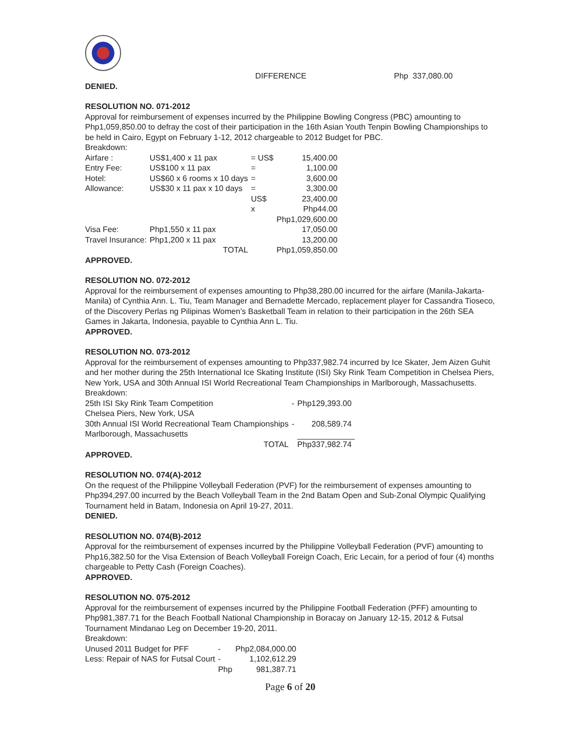DIFFERENCE Php 337,080.00
DENIED.
RESOLUTION NO. 071-2012
Approval for reimbursement of expenses incurred by the Philippine Bowling Congress (PBC) amounting to Php1,059,850.00 to defray the cost of their participation in the 16th Asian Youth Tenpin Bowling Championships to be held in Cairo, Egypt on February 1-12, 2012 chargeable to 2012 Budget for PBC.
Breakdown:
| Airfare : | US$1,400 x 11 pax | = US$ | 15,400.00 |
| Entry Fee: | US$100 x 11 pax | = | 1,100.00 |
| Hotel: | US$60 x 6 rooms x 10 days | = | 3,600.00 |
| Allowance: | US$30 x 11 pax x 10 days | = | 3,300.00 |
| | | US$ | 23,400.00 |
| | | x | Php44.00 |
| | | | Php1,029,600.00 |
| Visa Fee: | Php1,550 x 11 pax | | 17,050.00 |
| Travel Insurance: | Php1,200 x 11 pax | | 13,200.00 |
| | TOTAL | | Php1,059,850.00 |
APPROVED.
RESOLUTION NO. 072-2012
Approval for the reimbursement of expenses amounting to Php38,280.00 incurred for the airfare (Manila-Jakarta-Manila) of Cynthia Ann. L. Tiu, Team Manager and Bernadette Mercado, replacement player for Cassandra Tioseco, of the Discovery Perlas ng Pilipinas Women’s Basketball Team in relation to their participation in the 26th SEA Games in Jakarta, Indonesia, payable to Cynthia Ann L. Tiu.
APPROVED.
RESOLUTION NO. 073-2012
Approval for the reimbursement of expenses amounting to Php337,982.74 incurred by Ice Skater, Jem Aizen Guhit and her mother during the 25th International Ice Skating Institute (ISI) Sky Rink Team Competition in Chelsea Piers, New York, USA and 30th Annual ISI World Recreational Team Championships in Marlborough, Massachusetts.
Breakdown:
| 25th ISI Sky Rink Team Competition | - | Php129,393.00 |
| Chelsea Piers, New York, USA | | |
| 30th Annual ISI World Recreational Team Championships | - | 208,589.74 |
| Marlborough, Massachusetts | | |
| TOTAL | | Php337,982.74 |
APPROVED.
RESOLUTION NO. 074(A)-2012
On the request of the Philippine Volleyball Federation (PVF) for the reimbursement of expenses amounting to Php394,297.00 incurred by the Beach Volleyball Team in the 2nd Batam Open and Sub-Zonal Olympic Qualifying Tournament held in Batam, Indonesia on April 19-27, 2011.
DENIED.
RESOLUTION NO. 074(B)-2012
Approval for the reimbursement of expenses incurred by the Philippine Volleyball Federation (PVF) amounting to Php16,382.50 for the Visa Extension of Beach Volleyball Foreign Coach, Eric Lecain, for a period of four (4) months chargeable to Petty Cash (Foreign Coaches).
APPROVED.
RESOLUTION NO. 075-2012
Approval for the reimbursement of expenses incurred by the Philippine Football Federation (PFF) amounting to Php981,387.71 for the Beach Football National Championship in Boracay on January 12-15, 2012 & Futsal Tournament Mindanao Leg on December 19-20, 2011.
Breakdown:
| Unused 2011 Budget for PFF | - | Php2,084,000.00 |
| Less: Repair of NAS for Futsal Court | - | 1,102,612.29 |
| | Php | 981,387.71 |
Page 6 of 20